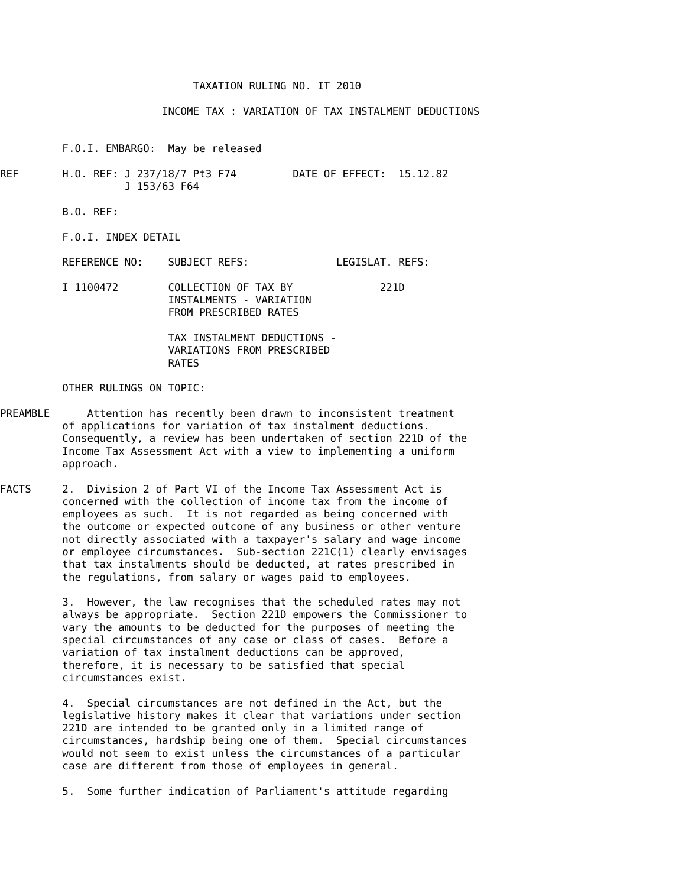TAXATION RULING NO. IT 2010

                          INCOME TAX : VARIATION OF TAX INSTALMENT DEDUCTIONS


          F.O.I. EMBARGO:  May be released

REF       H.O. REF: J 237/18/7 Pt3 F74         DATE OF EFFECT:  15.12.82
                    J 153/63 F64

          B.O. REF:

          F.O.I. INDEX DETAIL

          REFERENCE NO:    SUBJECT REFS:              LEGISLAT. REFS:

          I 1100472        COLLECTION OF TAX BY              221D
                           INSTALMENTS - VARIATION
                           FROM PRESCRIBED RATES

                           TAX INSTALMENT DEDUCTIONS -
                           VARIATIONS FROM PRESCRIBED
                           RATES

          OTHER RULINGS ON TOPIC:

PREAMBLE      Attention has recently been drawn to inconsistent treatment
          of applications for variation of tax instalment deductions.
          Consequently, a review has been undertaken of section 221D of the
          Income Tax Assessment Act with a view to implementing a uniform
          approach.

FACTS     2.  Division 2 of Part VI of the Income Tax Assessment Act is
          concerned with the collection of income tax from the income of
          employees as such.  It is not regarded as being concerned with
          the outcome or expected outcome of any business or other venture
          not directly associated with a taxpayer's salary and wage income
          or employee circumstances.  Sub-section 221C(1) clearly envisages
          that tax instalments should be deducted, at rates prescribed in
          the regulations, from salary or wages paid to employees.

          3.  However, the law recognises that the scheduled rates may not
          always be appropriate.  Section 221D empowers the Commissioner to
          vary the amounts to be deducted for the purposes of meeting the
          special circumstances of any case or class of cases.  Before a
          variation of tax instalment deductions can be approved,
          therefore, it is necessary to be satisfied that special
          circumstances exist.

          4.  Special circumstances are not defined in the Act, but the
          legislative history makes it clear that variations under section
          221D are intended to be granted only in a limited range of
          circumstances, hardship being one of them.  Special circumstances
          would not seem to exist unless the circumstances of a particular
          case are different from those of employees in general.

          5.  Some further indication of Parliament's attitude regarding